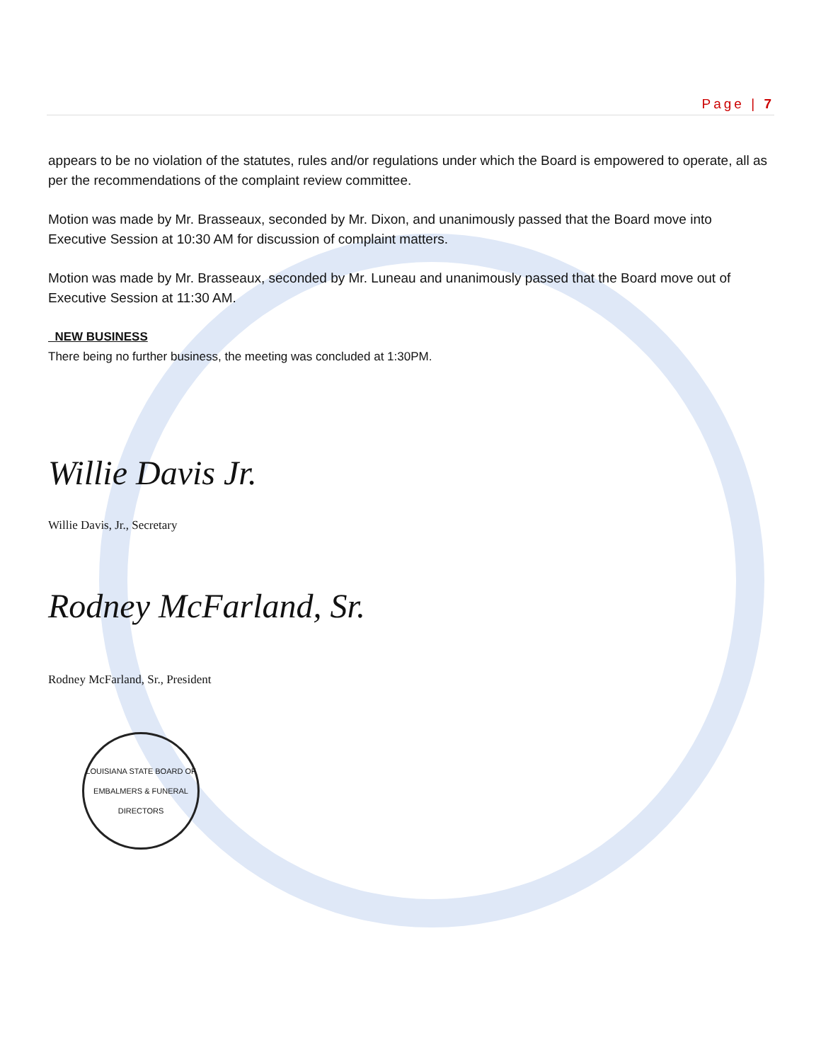Page | 7
appears to be no violation of the statutes, rules and/or regulations under which the Board is empowered to operate, all as per the recommendations of the complaint review committee.
Motion was made by Mr. Brasseaux, seconded by Mr. Dixon, and unanimously passed that the Board move into Executive Session at 10:30 AM for discussion of complaint matters.
Motion was made by Mr. Brasseaux, seconded by Mr. Luneau and unanimously passed that the Board move out of Executive Session at 11:30 AM.
NEW BUSINESS
There being no further business, the meeting was concluded at 1:30PM.
Willie Davis Jr.
Willie Davis, Jr., Secretary
Rodney McFarland, Sr.
Rodney McFarland, Sr., President
LOUISIANA STATE BOARD OF
EMBALMERS & FUNERAL DIRECTORS